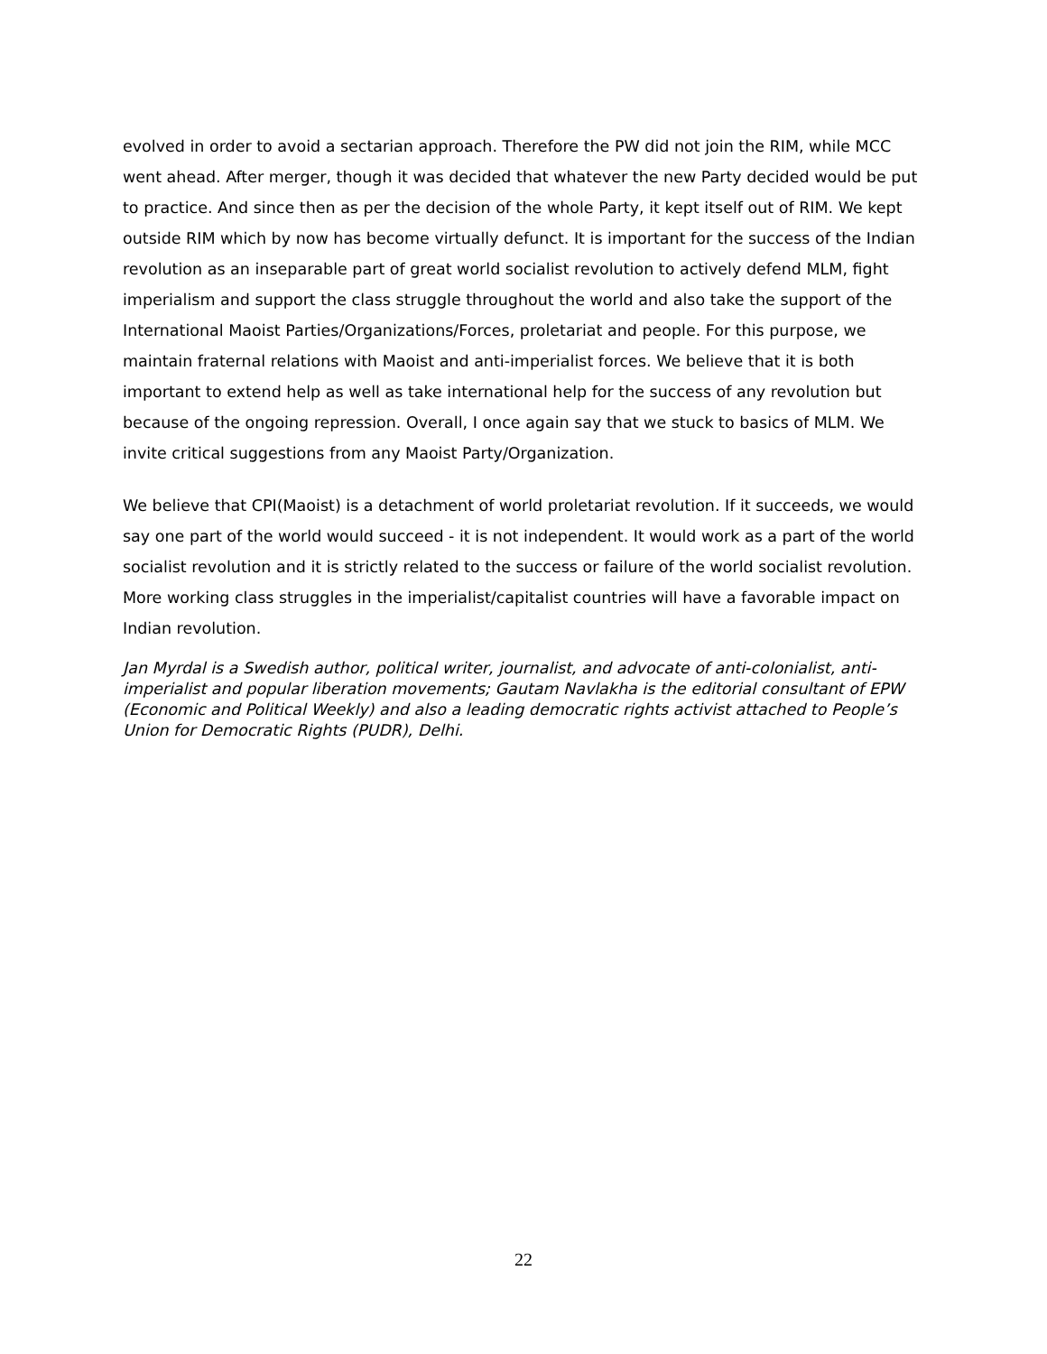evolved in order to avoid a sectarian approach. Therefore the PW did not join the RIM, while MCC went ahead. After merger, though it was decided that whatever the new Party decided would be put to practice. And since then as per the decision of the whole Party, it kept itself out of RIM. We kept outside RIM which by now has become virtually defunct. It is important for the success of the Indian revolution as an inseparable part of great world socialist revolution to actively defend MLM, fight imperialism and support the class struggle throughout the world and also take the support of the International Maoist Parties/Organizations/Forces, proletariat and people. For this purpose, we maintain fraternal relations with Maoist and anti-imperialist forces. We believe that it is both important to extend help as well as take international help for the success of any revolution but because of the ongoing repression. Overall, I once again say that we stuck to basics of MLM. We invite critical suggestions from any Maoist Party/Organization.
We believe that CPI(Maoist) is a detachment of world proletariat revolution. If it succeeds, we would say one part of the world would succeed - it is not independent. It would work as a part of the world socialist revolution and it is strictly related to the success or failure of the world socialist revolution. More working class struggles in the imperialist/capitalist countries will have a favorable impact on Indian revolution.
Jan Myrdal is a Swedish author, political writer, journalist, and advocate of anti-colonialist, anti-imperialist and popular liberation movements; Gautam Navlakha is the editorial consultant of EPW (Economic and Political Weekly) and also a leading democratic rights activist attached to People’s Union for Democratic Rights (PUDR), Delhi.
22